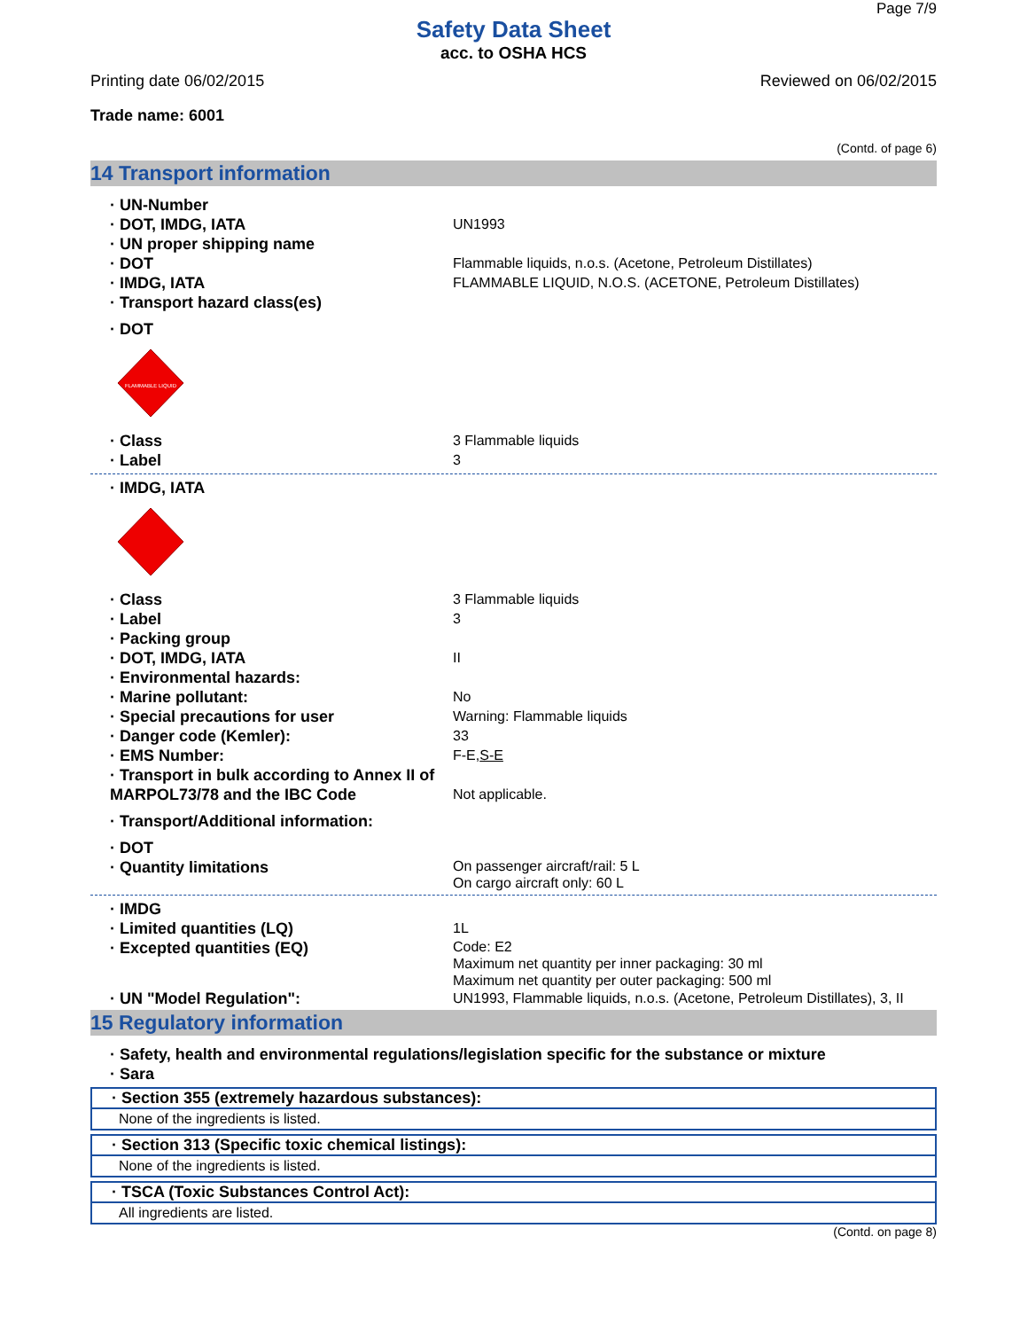Page 7/9
Safety Data Sheet
acc. to OSHA HCS
Printing date 06/02/2015 Reviewed on 06/02/2015
Trade name: 6001
(Contd. of page 6)
14 Transport information
· UN-Number
· DOT, IMDG, IATA UN1993
· UN proper shipping name
· DOT Flammable liquids, n.o.s. (Acetone, Petroleum Distillates)
· IMDG, IATA FLAMMABLE LIQUID, N.O.S. (ACETONE, Petroleum Distillates)
· Transport hazard class(es)
· DOT
FLAMMABLE LIQUID
· Class 3 Flammable liquids
· Label 3
· IMDG, IATA
· Class 3 Flammable liquids
· Label 3
· Packing group
· DOT, IMDG, IATA II
· Environmental hazards:
· Marine pollutant: No
· Special precautions for user Warning: Flammable liquids
· Danger code (Kemler): 33
· EMS Number: F-E,S-E
· Transport in bulk according to Annex II of MARPOL73/78 and the IBC Code
Not applicable.
· Transport/Additional information:
· DOT
· Quantity limitations
On passenger aircraft/rail: 5 L
On cargo aircraft only: 60 L
· IMDG
· Limited quantities (LQ) 1L
· Excepted quantities (EQ)
Code: E2
Maximum net quantity per inner packaging: 30 ml
Maximum net quantity per outer packaging: 500 ml
· UN "Model Regulation": UN1993, Flammable liquids, n.o.s. (Acetone, Petroleum Distillates), 3, II
15 Regulatory information
· Safety, health and environmental regulations/legislation specific for the substance or mixture
· Sara
· Section 355 (extremely hazardous substances):
None of the ingredients is listed.
· Section 313 (Specific toxic chemical listings):
None of the ingredients is listed.
· TSCA (Toxic Substances Control Act):
All ingredients are listed.
(Contd. on page 8)